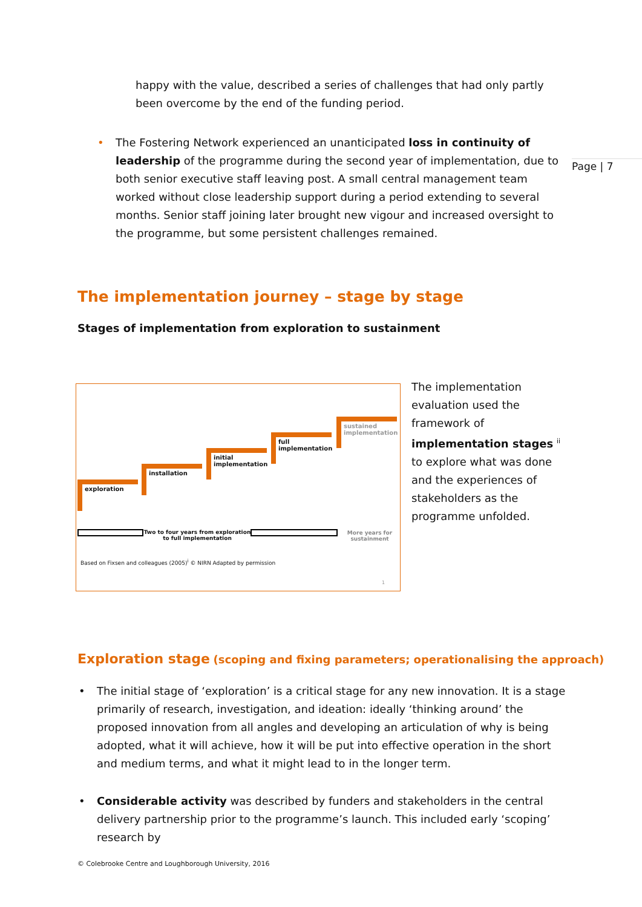Page | 7
happy with the value, described a series of challenges that had only partly been overcome by the end of the funding period.
• The Fostering Network experienced an unanticipated loss in continuity of leadership of the programme during the second year of implementation, due to both senior executive staff leaving post. A small central management team worked without close leadership support during a period extending to several months. Senior staff joining later brought new vigour and increased oversight to the programme, but some persistent challenges remained.
The implementation journey – stage by stage
Stages of implementation from exploration to sustainment
exploration
installation
initial implementation
full implementation
sustained implementation
Two to four years from exploration to full implementation
More years for sustainment
Based on Fixsen and colleagues (2005)<sup>i</sup> © NIRN Adapted by permission
1
The implementation evaluation used the framework of implementation stages <sup>ii</sup> to explore what was done and the experiences of stakeholders as the programme unfolded.
Exploration stage (scoping and fixing parameters; operationalising the approach)
• The initial stage of ‘exploration’ is a critical stage for any new innovation. It is a stage primarily of research, investigation, and ideation: ideally ‘thinking around’ the proposed innovation from all angles and developing an articulation of why is being adopted, what it will achieve, how it will be put into effective operation in the short and medium terms, and what it might lead to in the longer term.
• Considerable activity was described by funders and stakeholders in the central delivery partnership prior to the programme’s launch. This included early ‘scoping’ research by
© Colebrooke Centre and Loughborough University, 2016